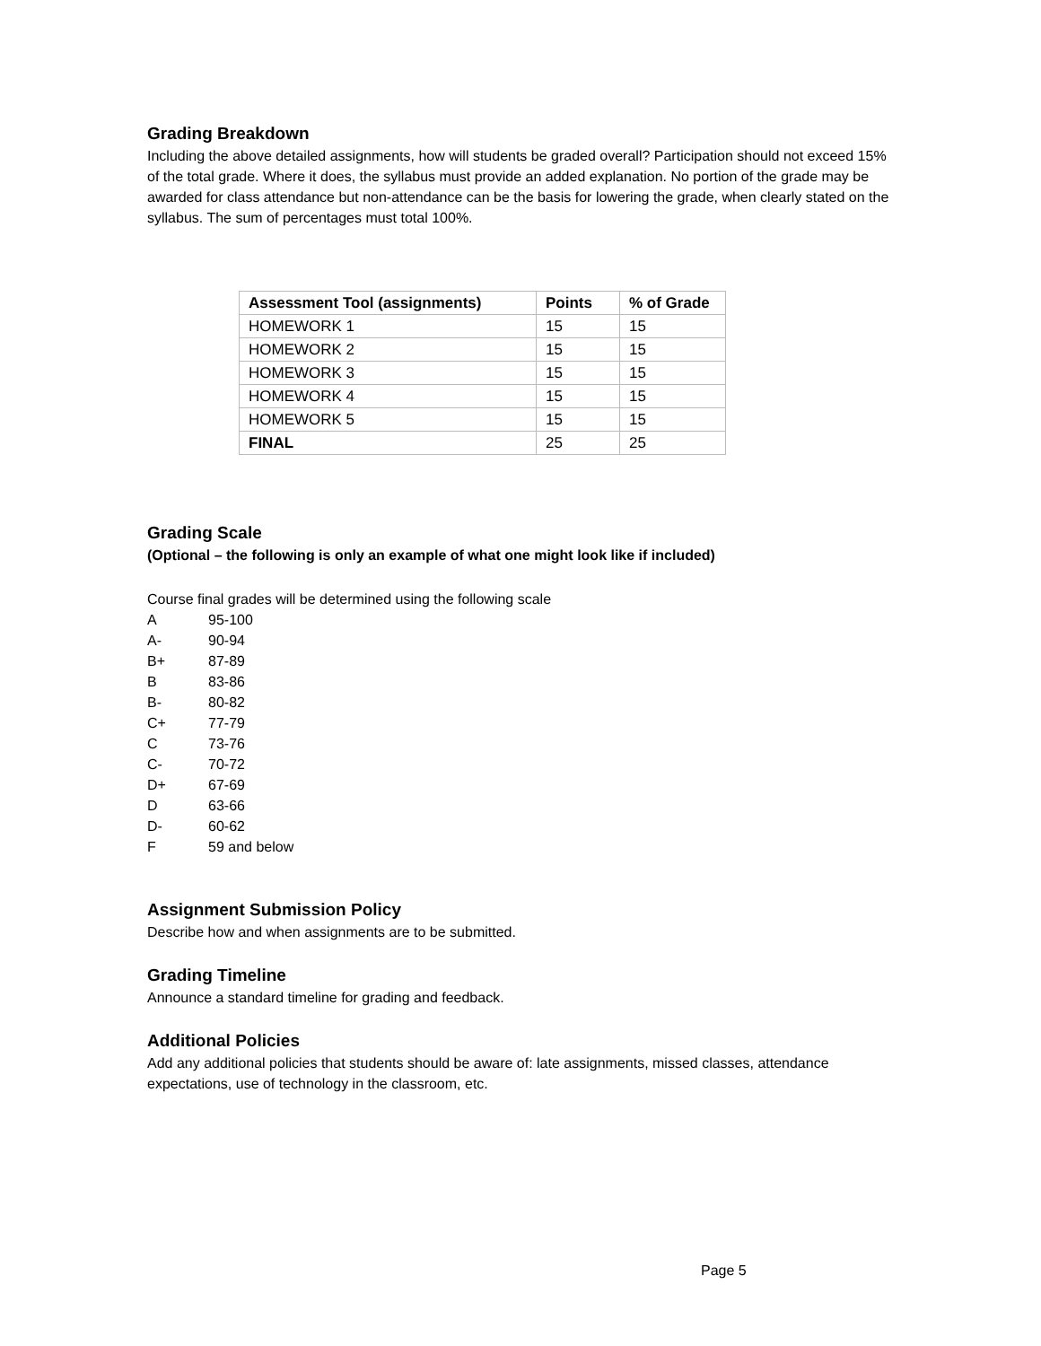Grading Breakdown
Including the above detailed assignments, how will students be graded overall? Participation should not exceed 15% of the total grade. Where it does, the syllabus must provide an added explanation. No portion of the grade may be awarded for class attendance but non-attendance can be the basis for lowering the grade, when clearly stated on the syllabus. The sum of percentages must total 100%.
| Assessment Tool (assignments) | Points | % of Grade |
| --- | --- | --- |
| HOMEWORK 1 | 15 | 15 |
| HOMEWORK 2 | 15 | 15 |
| HOMEWORK 3 | 15 | 15 |
| HOMEWORK 4 | 15 | 15 |
| HOMEWORK 5 | 15 | 15 |
| FINAL | 25 | 25 |
Grading Scale
(Optional – the following is only an example of what one might look like if included)
Course final grades will be determined using the following scale
A 95-100
A- 90-94
B+ 87-89
B 83-86
B- 80-82
C+ 77-79
C 73-76
C- 70-72
D+ 67-69
D 63-66
D- 60-62
F 59 and below
Assignment Submission Policy
Describe how and when assignments are to be submitted.
Grading Timeline
Announce a standard timeline for grading and feedback.
Additional Policies
Add any additional policies that students should be aware of: late assignments, missed classes, attendance expectations, use of technology in the classroom, etc.
Page 5